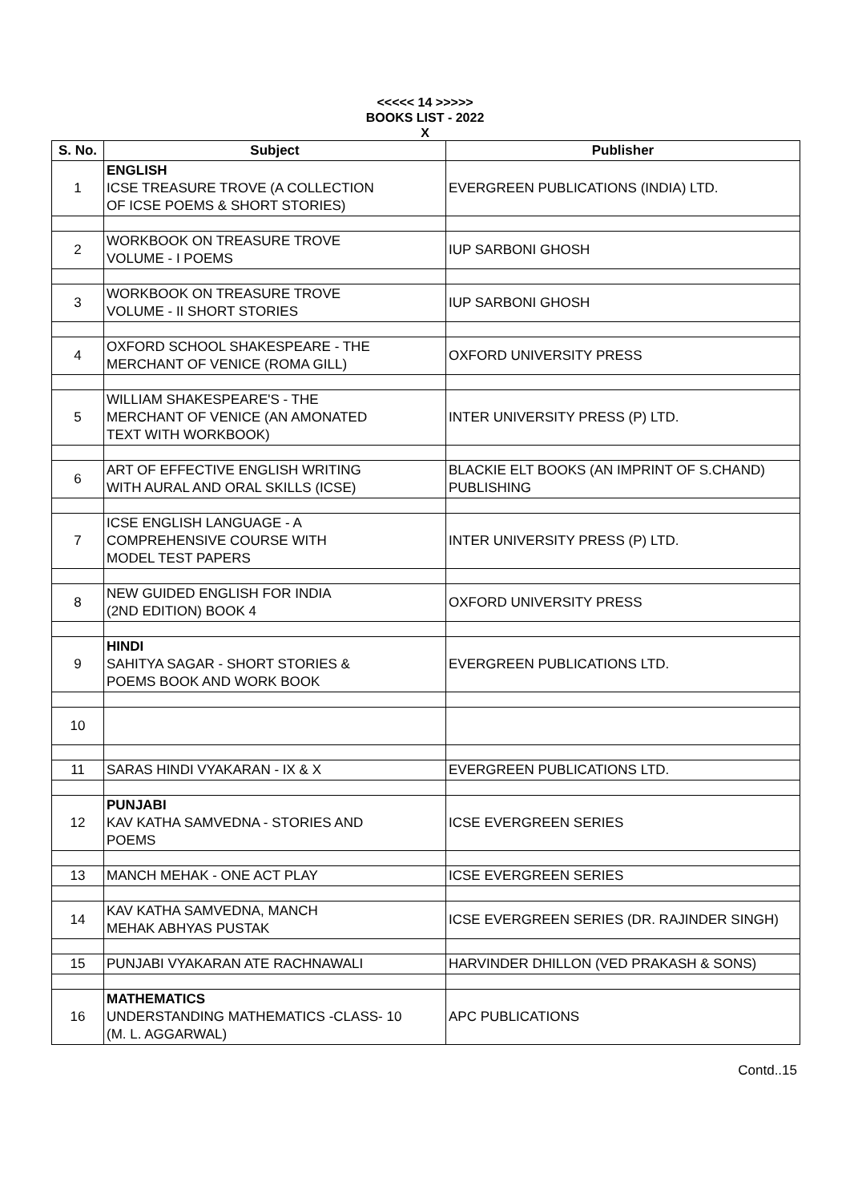<<<<< 14 >>>>>
BOOKS LIST - 2022
X
| S. No. | Subject | Publisher |
| --- | --- | --- |
| 1 | ENGLISH ICSE TREASURE TROVE (A COLLECTION OF ICSE POEMS & SHORT STORIES) | EVERGREEN PUBLICATIONS (INDIA) LTD. |
| 2 | WORKBOOK ON TREASURE TROVE VOLUME - I POEMS | IUP SARBONI GHOSH |
| 3 | WORKBOOK ON TREASURE TROVE VOLUME - II SHORT STORIES | IUP SARBONI GHOSH |
| 4 | OXFORD SCHOOL SHAKESPEARE - THE MERCHANT OF VENICE (ROMA GILL) | OXFORD UNIVERSITY PRESS |
| 5 | WILLIAM SHAKESPEARE'S - THE MERCHANT OF VENICE (AN AMONATED TEXT WITH WORKBOOK) | INTER UNIVERSITY PRESS (P) LTD. |
| 6 | ART OF EFFECTIVE ENGLISH WRITING WITH AURAL AND ORAL SKILLS (ICSE) | BLACKIE ELT BOOKS (AN IMPRINT OF S.CHAND) PUBLISHING |
| 7 | ICSE ENGLISH LANGUAGE - A COMPREHENSIVE COURSE WITH MODEL TEST PAPERS | INTER UNIVERSITY PRESS (P) LTD. |
| 8 | NEW GUIDED ENGLISH FOR INDIA (2ND EDITION) BOOK 4 | OXFORD UNIVERSITY PRESS |
| 9 | HINDI SAHITYA SAGAR - SHORT STORIES & POEMS BOOK AND WORK BOOK | EVERGREEN PUBLICATIONS LTD. |
| 10 | | |
| 11 | SARAS HINDI VYAKARAN - IX & X | EVERGREEN PUBLICATIONS LTD. |
| 12 | PUNJABI KAV KATHA SAMVEDNA - STORIES AND POEMS | ICSE EVERGREEN SERIES |
| 13 | MANCH MEHAK - ONE ACT PLAY | ICSE EVERGREEN SERIES |
| 14 | KAV KATHA SAMVEDNA, MANCH MEHAK ABHYAS PUSTAK | ICSE EVERGREEN SERIES (DR. RAJINDER SINGH) |
| 15 | PUNJABI VYAKARAN ATE RACHNAWALI | HARVINDER DHILLON (VED PRAKASH & SONS) |
| 16 | MATHEMATICS UNDERSTANDING MATHEMATICS -CLASS- 10 (M. L. AGGARWAL) | APC PUBLICATIONS |
Contd..15